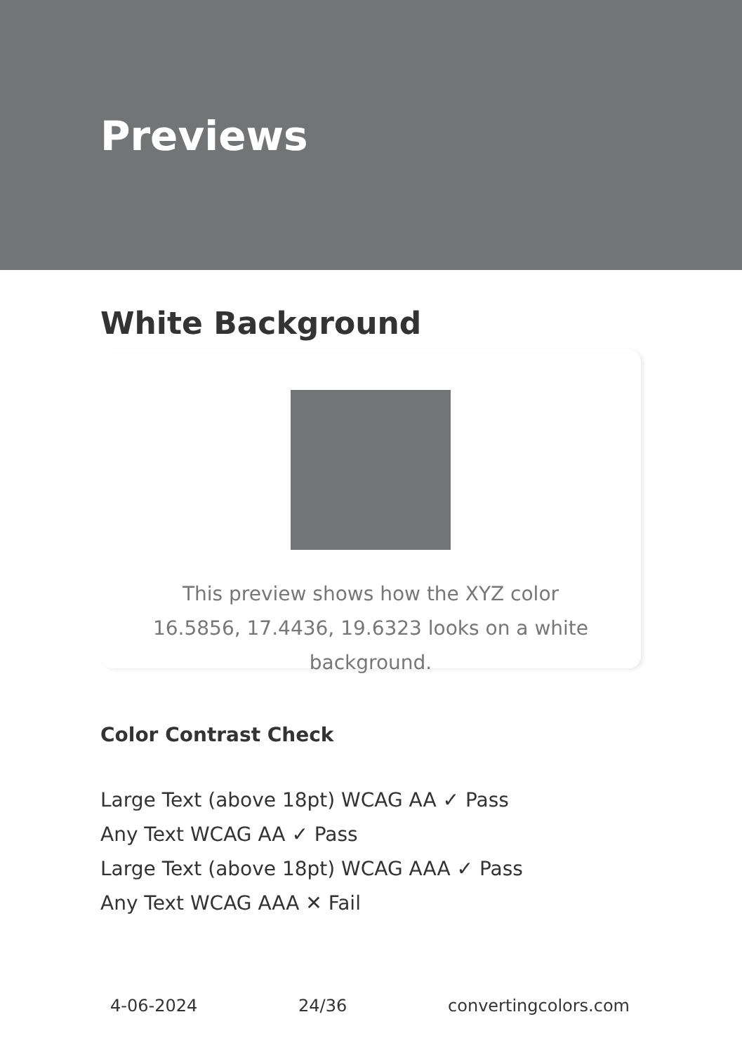Previews
White Background
This preview shows how the XYZ color 16.5856, 17.4436, 19.6323 looks on a white background.
Color Contrast Check
Large Text (above 18pt) WCAG AA ✓ Pass
Any Text WCAG AA ✓ Pass
Large Text (above 18pt) WCAG AAA ✓ Pass
Any Text WCAG AAA ✕ Fail
4-06-2024 24/36 convertingcolors.com